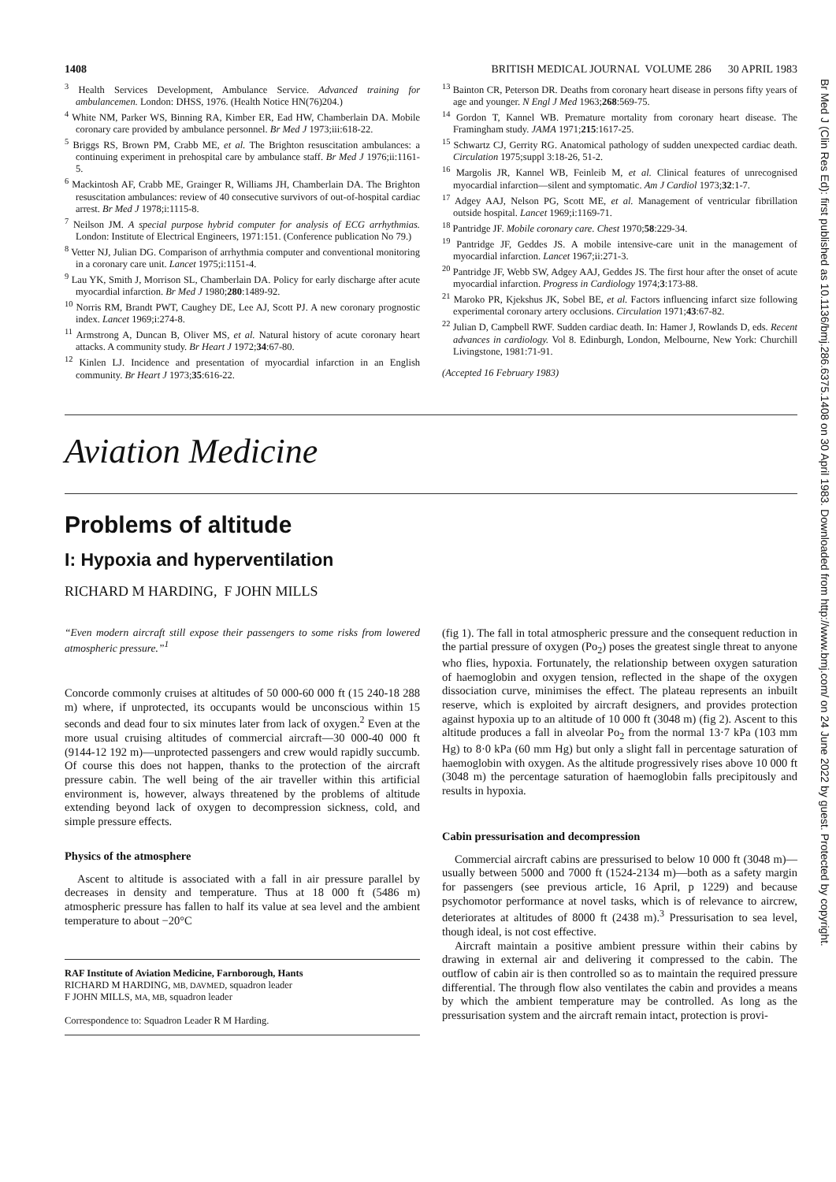1408 BRITISH MEDICAL JOURNAL VOLUME 286 30 APRIL 1983
<sup>3</sup> Health Services Development, Ambulance Service. Advanced training for ambulancemen. London: DHSS, 1976. (Health Notice HN(76)204.)
<sup>4</sup> White NM, Parker WS, Binning RA, Kimber ER, Ead HW, Chamberlain DA. Mobile coronary care provided by ambulance personnel. Br Med J 1973;iii:618-22.
<sup>5</sup> Briggs RS, Brown PM, Crabb ME, et al. The Brighton resuscitation ambulances: a continuing experiment in prehospital care by ambulance staff. Br Med J 1976;ii:1161-5.
<sup>6</sup> Mackintosh AF, Crabb ME, Grainger R, Williams JH, Chamberlain DA. The Brighton resuscitation ambulances: review of 40 consecutive survivors of out-of-hospital cardiac arrest. Br Med J 1978;i:1115-8.
<sup>7</sup> Neilson JM. A special purpose hybrid computer for analysis of ECG arrhythmias. London: Institute of Electrical Engineers, 1971:151. (Conference publication No 79.)
<sup>8</sup> Vetter NJ, Julian DG. Comparison of arrhythmia computer and conventional monitoring in a coronary care unit. Lancet 1975;i:1151-4.
<sup>9</sup> Lau YK, Smith J, Morrison SL, Chamberlain DA. Policy for early discharge after acute myocardial infarction. Br Med J 1980;280:1489-92.
<sup>10</sup> Norris RM, Brandt PWT, Caughey DE, Lee AJ, Scott PJ. A new coronary prognostic index. Lancet 1969;i:274-8.
<sup>11</sup> Armstrong A, Duncan B, Oliver MS, et al. Natural history of acute coronary heart attacks. A community study. Br Heart J 1972;34:67-80.
<sup>12</sup> Kinlen LJ. Incidence and presentation of myocardial infarction in an English community. Br Heart J 1973;35:616-22.
<sup>13</sup> Bainton CR, Peterson DR. Deaths from coronary heart disease in persons fifty years of age and younger. N Engl J Med 1963;268:569-75.
<sup>14</sup> Gordon T, Kannel WB. Premature mortality from coronary heart disease. The Framingham study. JAMA 1971;215:1617-25.
<sup>15</sup> Schwartz CJ, Gerrity RG. Anatomical pathology of sudden unexpected cardiac death. Circulation 1975;suppl 3:18-26, 51-2.
<sup>16</sup> Margolis JR, Kannel WB, Feinleib M, et al. Clinical features of unrecognised myocardial infarction—silent and symptomatic. Am J Cardiol 1973;32:1-7.
<sup>17</sup> Adgey AAJ, Nelson PG, Scott ME, et al. Management of ventricular fibrillation outside hospital. Lancet 1969;i:1169-71.
<sup>18</sup> Pantridge JF. Mobile coronary care. Chest 1970;58:229-34.
<sup>19</sup> Pantridge JF, Geddes JS. A mobile intensive-care unit in the management of myocardial infarction. Lancet 1967;ii:271-3.
<sup>20</sup> Pantridge JF, Webb SW, Adgey AAJ, Geddes JS. The first hour after the onset of acute myocardial infarction. Progress in Cardiology 1974;3:173-88.
<sup>21</sup> Maroko PR, Kjekshus JK, Sobel BE, et al. Factors influencing infarct size following experimental coronary artery occlusions. Circulation 1971;43:67-82.
<sup>22</sup> Julian D, Campbell RWF. Sudden cardiac death. In: Hamer J, Rowlands D, eds. Recent advances in cardiology. Vol 8. Edinburgh, London, Melbourne, New York: Churchill Livingstone, 1981:71-91.
(Accepted 16 February 1983)
Aviation Medicine
Problems of altitude
I: Hypoxia and hyperventilation
RICHARD M HARDING, F JOHN MILLS
“Even modern aircraft still expose their passengers to some risks from lowered atmospheric pressure.”<sup>1</sup>
Concorde commonly cruises at altitudes of 50 000-60 000 ft (15 240-18 288 m) where, if unprotected, its occupants would be unconscious within 15 seconds and dead four to six minutes later from lack of oxygen.<sup>2</sup> Even at the more usual cruising altitudes of commercial aircraft—30 000-40 000 ft (9144-12 192 m)—unprotected passengers and crew would rapidly succumb. Of course this does not happen, thanks to the protection of the aircraft pressure cabin. The well being of the air traveller within this artificial environment is, however, always threatened by the problems of altitude extending beyond lack of oxygen to decompression sickness, cold, and simple pressure effects.
Physics of the atmosphere
Ascent to altitude is associated with a fall in air pressure parallel by decreases in density and temperature. Thus at 18 000 ft (5486 m) atmospheric pressure has fallen to half its value at sea level and the ambient temperature to about −20°C
RAF Institute of Aviation Medicine, Farnborough, Hants
RICHARD M HARDING, MB, DAVMED, squadron leader
F JOHN MILLS, MA, MB, squadron leader
Correspondence to: Squadron Leader R M Harding.
(fig 1). The fall in total atmospheric pressure and the consequent reduction in the partial pressure of oxygen (Po<sub>2</sub>) poses the greatest single threat to anyone who flies, hypoxia. Fortunately, the relationship between oxygen saturation of haemoglobin and oxygen tension, reflected in the shape of the oxygen dissociation curve, minimises the effect. The plateau represents an inbuilt reserve, which is exploited by aircraft designers, and provides protection against hypoxia up to an altitude of 10 000 ft (3048 m) (fig 2). Ascent to this altitude produces a fall in alveolar Po<sub>2</sub> from the normal 13·7 kPa (103 mm Hg) to 8·0 kPa (60 mm Hg) but only a slight fall in percentage saturation of haemoglobin with oxygen. As the altitude progressively rises above 10 000 ft (3048 m) the percentage saturation of haemoglobin falls precipitously and results in hypoxia.
Cabin pressurisation and decompression
Commercial aircraft cabins are pressurised to below 10 000 ft (3048 m)—usually between 5000 and 7000 ft (1524-2134 m)—both as a safety margin for passengers (see previous article, 16 April, p 1229) and because psychomotor performance at novel tasks, which is of relevance to aircrew, deteriorates at altitudes of 8000 ft (2438 m).<sup>3</sup> Pressurisation to sea level, though ideal, is not cost effective.
Aircraft maintain a positive ambient pressure within their cabins by drawing in external air and delivering it compressed to the cabin. The outflow of cabin air is then controlled so as to maintain the required pressure differential. The through flow also ventilates the cabin and provides a means by which the ambient temperature may be controlled. As long as the pressurisation system and the aircraft remain intact, protection is provi-
Br Med J (Clin Res Ed): first published as 10.1136/bmj.286.6375.1408 on 30 April 1983. Downloaded from http://www.bmj.com/ on 24 June 2022 by guest. Protected by copyright.